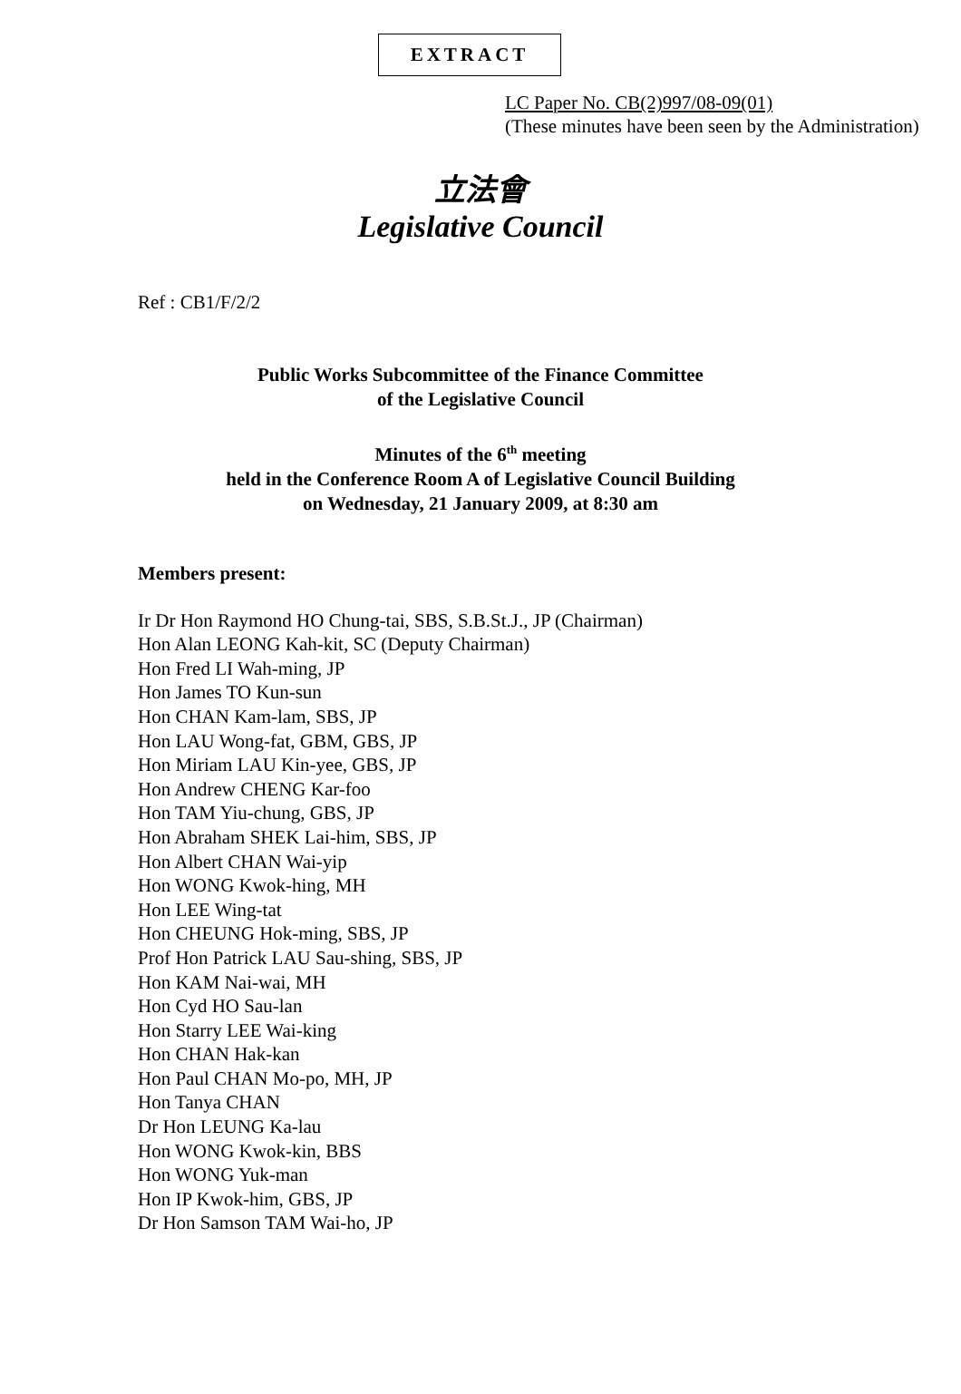EXTRACT
LC Paper No. CB(2)997/08-09(01)
(These minutes have been seen by the Administration)
立法會
Legislative Council
Ref : CB1/F/2/2
Public Works Subcommittee of the Finance Committee
of the Legislative Council
Minutes of the 6<sup>th</sup> meeting
held in the Conference Room A of Legislative Council Building
on Wednesday, 21 January 2009, at 8:30 am
Members present:
Ir Dr Hon Raymond HO Chung-tai, SBS, S.B.St.J., JP (Chairman)
Hon Alan LEONG Kah-kit, SC (Deputy Chairman)
Hon Fred LI Wah-ming, JP
Hon James TO Kun-sun
Hon CHAN Kam-lam, SBS, JP
Hon LAU Wong-fat, GBM, GBS, JP
Hon Miriam LAU Kin-yee, GBS, JP
Hon Andrew CHENG Kar-foo
Hon TAM Yiu-chung, GBS, JP
Hon Abraham SHEK Lai-him, SBS, JP
Hon Albert CHAN Wai-yip
Hon WONG Kwok-hing, MH
Hon LEE Wing-tat
Hon CHEUNG Hok-ming, SBS, JP
Prof Hon Patrick LAU Sau-shing, SBS, JP
Hon KAM Nai-wai, MH
Hon Cyd HO Sau-lan
Hon Starry LEE Wai-king
Hon CHAN Hak-kan
Hon Paul CHAN Mo-po, MH, JP
Hon Tanya CHAN
Dr Hon LEUNG Ka-lau
Hon WONG Kwok-kin, BBS
Hon WONG Yuk-man
Hon IP Kwok-him, GBS, JP
Dr Hon Samson TAM Wai-ho, JP